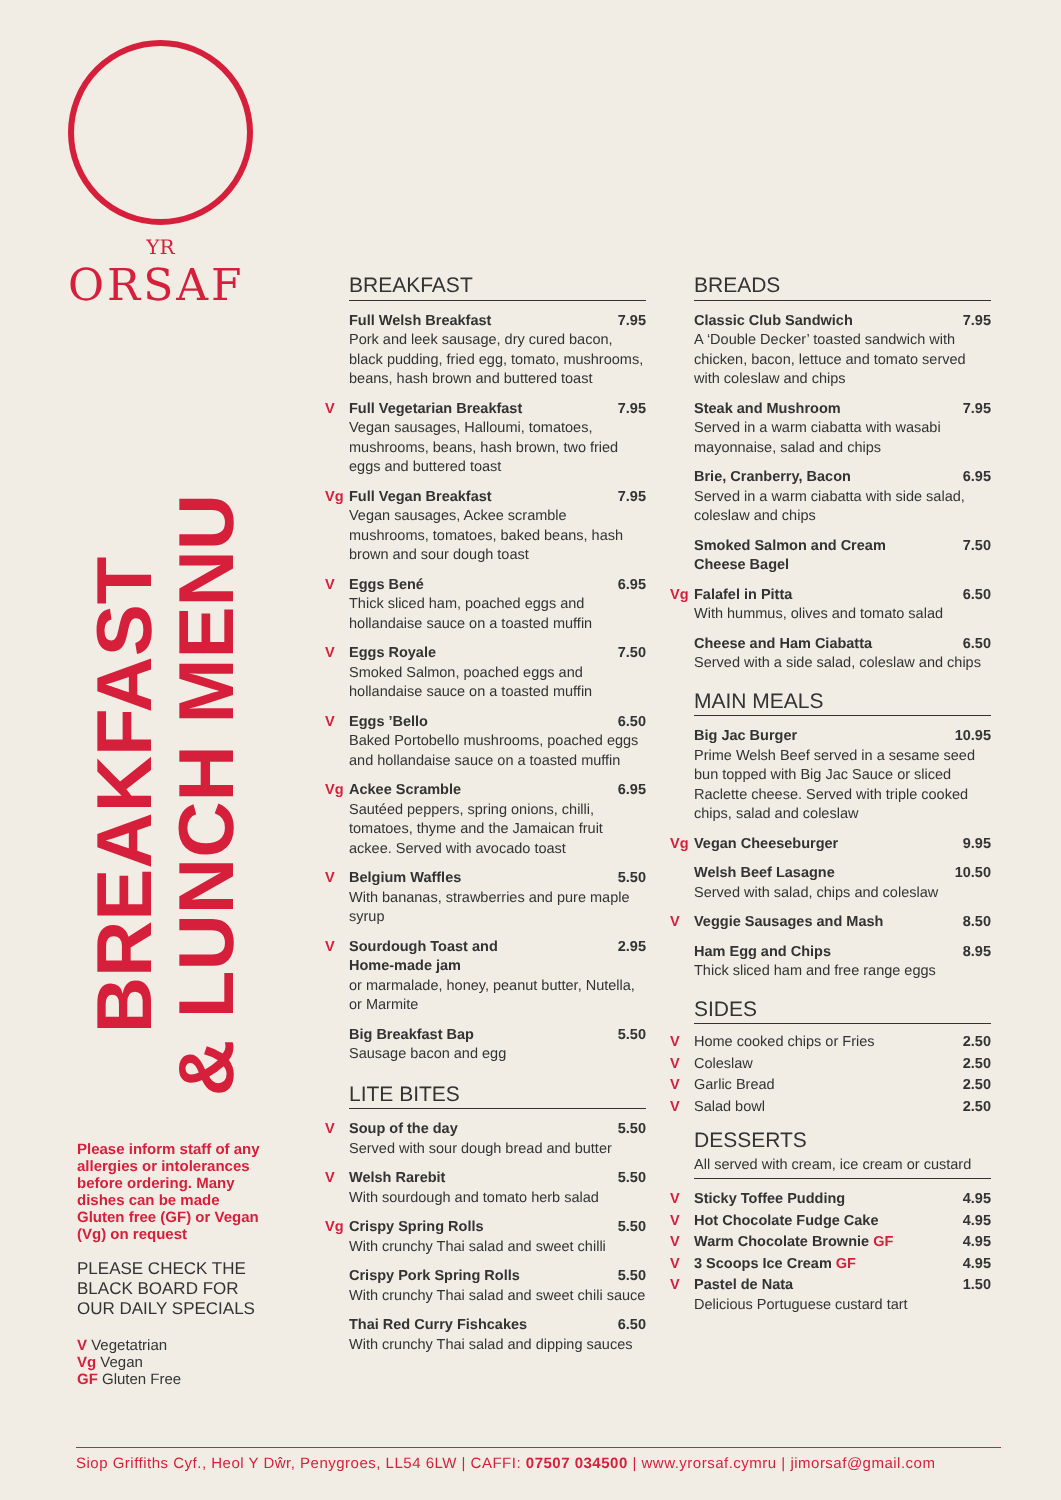YR
ORSAF
BREAKFAST
& LUNCH MENU
Please inform staff of any allergies or intolerances before ordering. Many dishes can be made Gluten free (GF) or Vegan (Vg) on request
PLEASE CHECK THE BLACK BOARD FOR OUR DAILY SPECIALS
V Vegetatrian
Vg Vegan
GF Gluten Free
BREAKFAST
Full Welsh Breakfast 7.95
Pork and leek sausage, dry cured bacon, black pudding, fried egg, tomato, mushrooms, beans, hash brown and buttered toast
V
Full Vegetarian Breakfast 7.95
Vegan sausages, Halloumi, tomatoes, mushrooms, beans, hash brown, two fried eggs and buttered toast
Vg
Full Vegan Breakfast 7.95
Vegan sausages, Ackee scramble mushrooms, tomatoes, baked beans, hash brown and sour dough toast
V
Eggs Bené 6.95
Thick sliced ham, poached eggs and hollandaise sauce on a toasted muffin
V
Eggs Royale 7.50
Smoked Salmon, poached eggs and hollandaise sauce on a toasted muffin
V
Eggs ’Bello 6.50
Baked Portobello mushrooms, poached eggs and hollandaise sauce on a toasted muffin
Vg
Ackee Scramble 6.95
Sautéed peppers, spring onions, chilli, tomatoes, thyme and the Jamaican fruit ackee. Served with avocado toast
V
Belgium Waffles 5.50
With bananas, strawberries and pure maple syrup
V
Sourdough Toast and
Home-made jam 2.95
or marmalade, honey, peanut butter, Nutella, or Marmite
Big Breakfast Bap 5.50
Sausage bacon and egg
LITE BITES
V
Soup of the day 5.50
Served with sour dough bread and butter
V
Welsh Rarebit 5.50
With sourdough and tomato herb salad
Vg
Crispy Spring Rolls 5.50
With crunchy Thai salad and sweet chilli
Crispy Pork Spring Rolls 5.50
With crunchy Thai salad and sweet chili sauce
Thai Red Curry Fishcakes 6.50
With crunchy Thai salad and dipping sauces
BREADS
Classic Club Sandwich 7.95
A ‘Double Decker’ toasted sandwich with chicken, bacon, lettuce and tomato served with coleslaw and chips
Steak and Mushroom 7.95
Served in a warm ciabatta with wasabi mayonnaise, salad and chips
Brie, Cranberry, Bacon 6.95
Served in a warm ciabatta with side salad, coleslaw and chips
Smoked Salmon and Cream
Cheese Bagel 7.50
Vg
Falafel in Pitta 6.50
With hummus, olives and tomato salad
Cheese and Ham Ciabatta 6.50
Served with a side salad, coleslaw and chips
MAIN MEALS
Big Jac Burger 10.95
Prime Welsh Beef served in a sesame seed bun topped with Big Jac Sauce or sliced Raclette cheese. Served with triple cooked chips, salad and coleslaw
Vg
Vegan Cheeseburger 9.95
Welsh Beef Lasagne 10.50
Served with salad, chips and coleslaw
V
Veggie Sausages and Mash 8.50
Ham Egg and Chips 8.95
Thick sliced ham and free range eggs
SIDES
V
Home cooked chips or Fries 2.50
V
Coleslaw 2.50
V
Garlic Bread 2.50
V
Salad bowl 2.50
DESSERTS
All served with cream, ice cream or custard
V
Sticky Toffee Pudding 4.95
V
Hot Chocolate Fudge Cake 4.95
V
Warm Chocolate Brownie GF 4.95
V
3 Scoops Ice Cream GF 4.95
V
Pastel de Nata 1.50
Delicious Portuguese custard tart
Siop Griffiths Cyf., Heol Y Dŵr, Penygroes, LL54 6LW | CAFFI: 07507 034500 | www.yrorsaf.cymru | jimorsaf@gmail.com